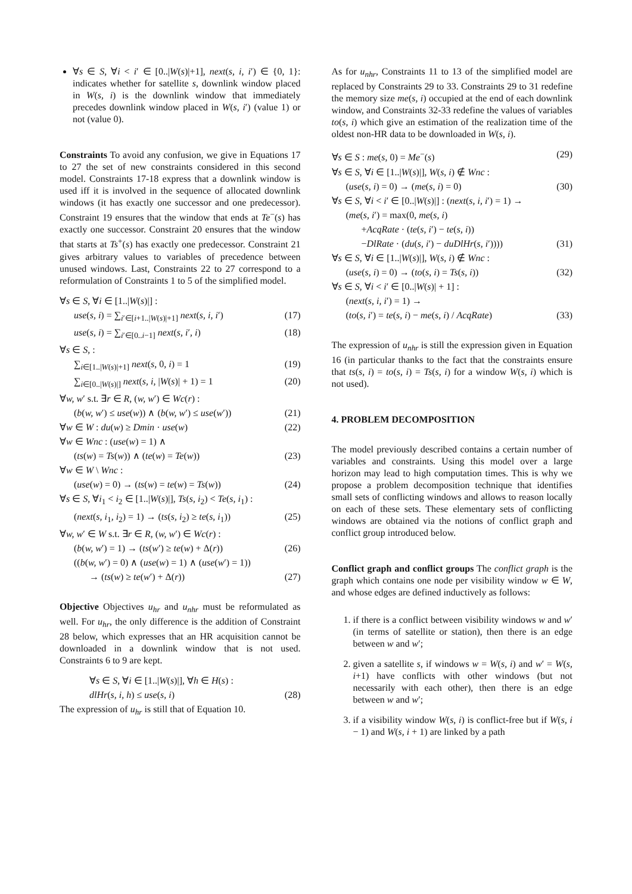∀s ∈ S, ∀i < i′ ∈ [0..|W(s)|+1], next(s, i, i′) ∈ {0, 1}: indicates whether for satellite s, downlink window placed in W(s, i) is the downlink window that immediately precedes downlink window placed in W(s, i′) (value 1) or not (value 0).
Constraints To avoid any confusion, we give in Equations 17 to 27 the set of new constraints considered in this second model. Constraints 17-18 express that a downlink window is used iff it is involved in the sequence of allocated downlink windows (it has exactly one successor and one predecessor). Constraint 19 ensures that the window that ends at Te<sup>−</sup>(s) has exactly one successor. Constraint 20 ensures that the window that starts at Ts<sup>+</sup>(s) has exactly one predecessor. Constraint 21 gives arbitrary values to variables of precedence between unused windows. Last, Constraints 22 to 27 correspond to a reformulation of Constraints 1 to 5 of the simplified model.
∀s ∈ S, ∀i ∈ [1..|W(s)|] :
use(s, i) = ∑<sub>i′∈[i+1..|W(s)|+1]</sub> next(s, i, i′) (17)
use(s, i) = ∑<sub>i′∈[0..i−1]</sub> next(s, i′, i) (18)
∀s ∈ S, :
∑<sub>i∈[1..|W(s)|+1]</sub> next(s, 0, i) = 1 (19)
∑<sub>i∈[0..|W(s)|]</sub> next(s, i, |W(s)| + 1) = 1 (20)
∀w, w′ s.t. ∃r ∈ R, (w, w′) ∈ Wc(r) :
(b(w, w′) ≤ use(w)) ∧ (b(w, w′) ≤ use(w′)) (21)
∀w ∈ W : du(w) ≥ Dmin · use(w) (22)
∀w ∈ Wnc : (use(w) = 1) ∧
(ts(w) = Ts(w)) ∧ (te(w) = Te(w)) (23)
∀w ∈ W \ Wnc :
(use(w) = 0) → (ts(w) = te(w) = Ts(w)) (24)
∀s ∈ S, ∀i<sub>1</sub> < i<sub>2</sub> ∈ [1..|W(s)|], Ts(s, i<sub>2</sub>) < Te(s, i<sub>1</sub>) :
(next(s, i<sub>1</sub>, i<sub>2</sub>) = 1) → (ts(s, i<sub>2</sub>) ≥ te(s, i<sub>1</sub>)) (25)
∀w, w′ ∈ W s.t. ∃r ∈ R, (w, w′) ∈ Wc(r) :
(b(w, w′) = 1) → (ts(w′) ≥ te(w) + Δ(r)) (26)
((b(w, w′) = 0) ∧ (use(w) = 1) ∧ (use(w′) = 1))
→ (ts(w) ≥ te(w′) + Δ(r)) (27)
Objective Objectives u<sub>hr</sub> and u<sub>nhr</sub> must be reformulated as well. For u<sub>hr</sub>, the only difference is the addition of Constraint 28 below, which expresses that an HR acquisition cannot be downloaded in a downlink window that is not used. Constraints 6 to 9 are kept.
∀s ∈ S, ∀i ∈ [1..|W(s)|], ∀h ∈ H(s) :
dlHr(s, i, h) ≤ use(s, i) (28)
The expression of u<sub>hr</sub> is still that of Equation 10.
As for u<sub>nhr</sub>, Constraints 11 to 13 of the simplified model are replaced by Constraints 29 to 33. Constraints 29 to 31 redefine the memory size me(s, i) occupied at the end of each downlink window, and Constraints 32-33 redefine the values of variables to(s, i) which give an estimation of the realization time of the oldest non-HR data to be downloaded in W(s, i).
∀s ∈ S : me(s, 0) = Me<sup>−</sup>(s) (29)
∀s ∈ S, ∀i ∈ [1..|W(s)|], W(s, i) ∉ Wnc :
(use(s, i) = 0) → (me(s, i) = 0) (30)
∀s ∈ S, ∀i < i′ ∈ [0..|W(s)|] : (next(s, i, i′) = 1) →
(me(s, i′) = max(0, me(s, i)
+AcqRate · (te(s, i′) − te(s, i))
−DlRate · (du(s, i′) − duDlHr(s, i′)))) (31)
∀s ∈ S, ∀i ∈ [1..|W(s)|], W(s, i) ∉ Wnc :
(use(s, i) = 0) → (to(s, i) = Ts(s, i)) (32)
∀s ∈ S, ∀i < i′ ∈ [0..|W(s)| + 1] :
(next(s, i, i′) = 1) →
(to(s, i′) = te(s, i) − me(s, i) / AcqRate) (33)
The expression of u<sub>nhr</sub> is still the expression given in Equation 16 (in particular thanks to the fact that the constraints ensure that ts(s, i) = to(s, i) = Ts(s, i) for a window W(s, i) which is not used).
4. PROBLEM DECOMPOSITION
The model previously described contains a certain number of variables and constraints. Using this model over a large horizon may lead to high computation times. This is why we propose a problem decomposition technique that identifies small sets of conflicting windows and allows to reason locally on each of these sets. These elementary sets of conflicting windows are obtained via the notions of conflict graph and conflict group introduced below.
Conflict graph and conflict groups The conflict graph is the graph which contains one node per visibility window w ∈ W, and whose edges are defined inductively as follows:
1. if there is a conflict between visibility windows w and w′ (in terms of satellite or station), then there is an edge between w and w′;
2. given a satellite s, if windows w = W(s, i) and w′ = W(s, i+1) have conflicts with other windows (but not necessarily with each other), then there is an edge between w and w′;
3. if a visibility window W(s, i) is conflict-free but if W(s, i − 1) and W(s, i + 1) are linked by a path